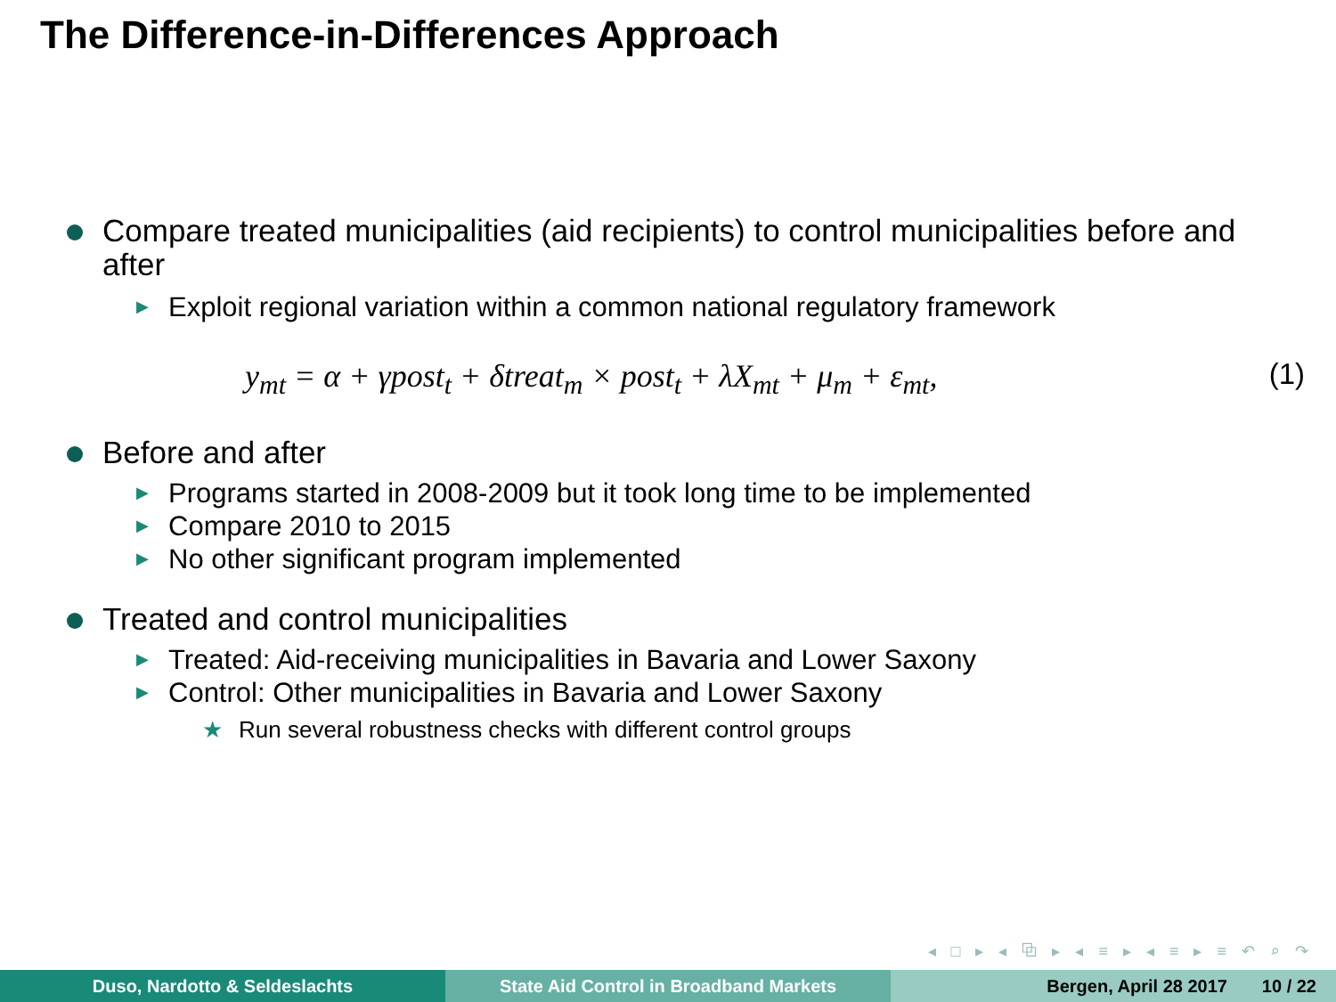The Difference-in-Differences Approach
Compare treated municipalities (aid recipients) to control municipalities before and after
▶ Exploit regional variation within a common national regulatory framework
y<sub>mt</sub> = α + γpost<sub>t</sub> + δtreat<sub>m</sub> × post<sub>t</sub> + λX<sub>mt</sub> + μ<sub>m</sub> + ε<sub>mt</sub>, (1)
Before and after
▶ Programs started in 2008-2009 but it took long time to be implemented
▶ Compare 2010 to 2015
▶ No other significant program implemented
Treated and control municipalities
▶ Treated: Aid-receiving municipalities in Bavaria and Lower Saxony
▶ Control: Other municipalities in Bavaria and Lower Saxony
★ Run several robustness checks with different control groups
◂ □ ▸ ◂ ⧉ ▸ ◂ ≡ ▸ ◂ ≡ ▸ ≡ ↶ ⌕ ↷
Duso, Nardotto & Seldeslachts State Aid Control in Broadband Markets Bergen, April 28 2017 10 / 22